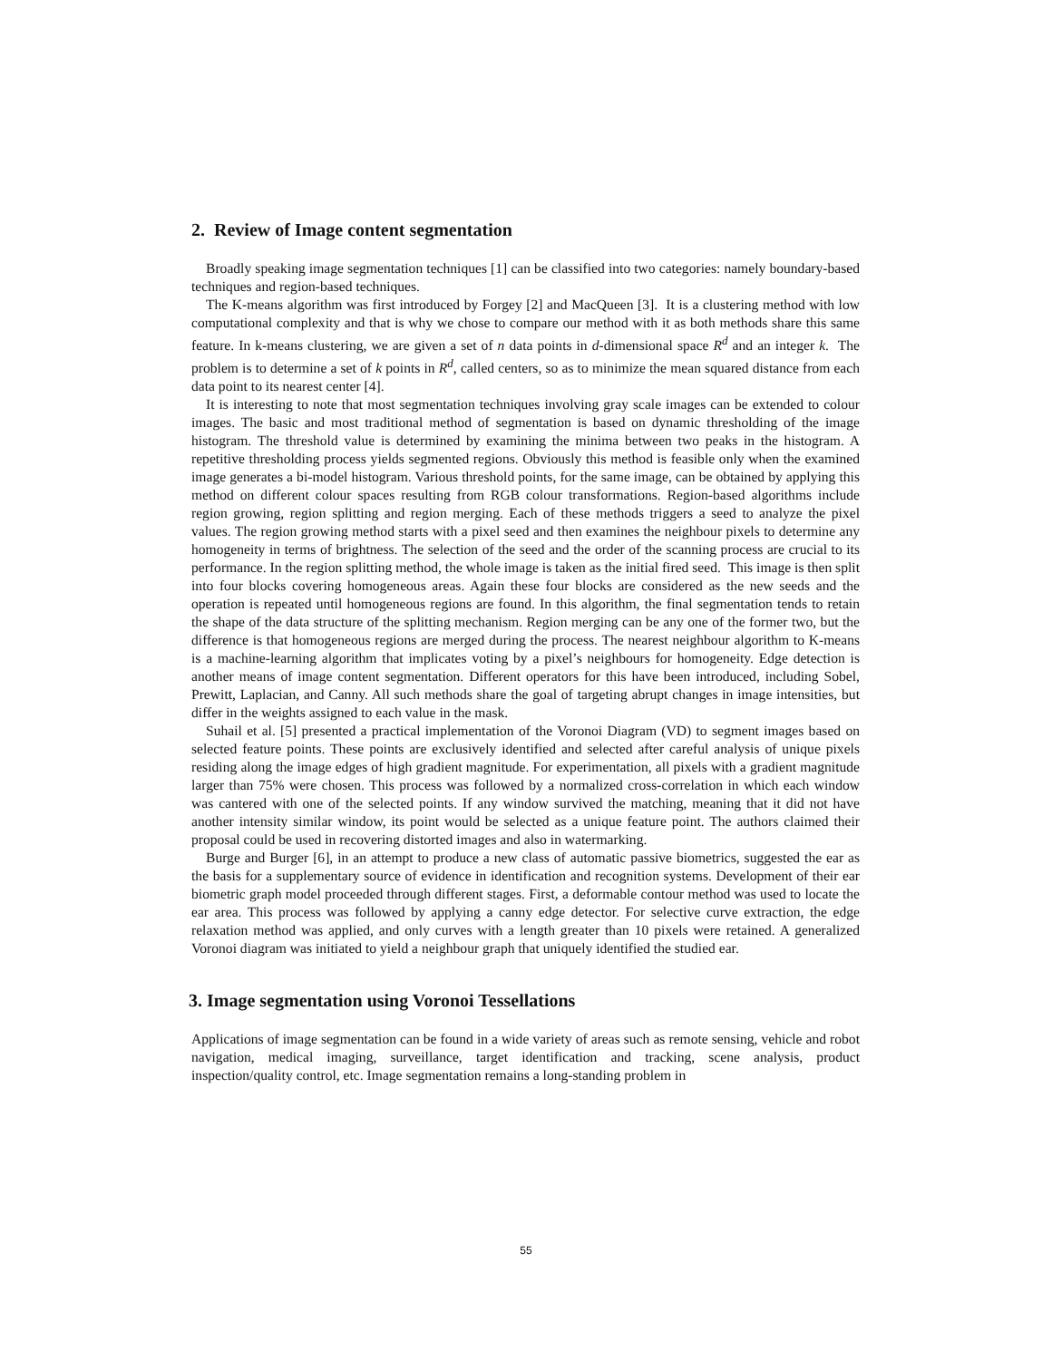2. Review of Image content segmentation
Broadly speaking image segmentation techniques [1] can be classified into two categories: namely boundary-based techniques and region-based techniques.
The K-means algorithm was first introduced by Forgey [2] and MacQueen [3]. It is a clustering method with low computational complexity and that is why we chose to compare our method with it as both methods share this same feature. In k-means clustering, we are given a set of n data points in d-dimensional space R<sup>d</sup> and an integer k. The problem is to determine a set of k points in R<sup>d</sup>, called centers, so as to minimize the mean squared distance from each data point to its nearest center [4].
It is interesting to note that most segmentation techniques involving gray scale images can be extended to colour images. The basic and most traditional method of segmentation is based on dynamic thresholding of the image histogram. The threshold value is determined by examining the minima between two peaks in the histogram. A repetitive thresholding process yields segmented regions. Obviously this method is feasible only when the examined image generates a bi-model histogram. Various threshold points, for the same image, can be obtained by applying this method on different colour spaces resulting from RGB colour transformations. Region-based algorithms include region growing, region splitting and region merging. Each of these methods triggers a seed to analyze the pixel values. The region growing method starts with a pixel seed and then examines the neighbour pixels to determine any homogeneity in terms of brightness. The selection of the seed and the order of the scanning process are crucial to its performance. In the region splitting method, the whole image is taken as the initial fired seed. This image is then split into four blocks covering homogeneous areas. Again these four blocks are considered as the new seeds and the operation is repeated until homogeneous regions are found. In this algorithm, the final segmentation tends to retain the shape of the data structure of the splitting mechanism. Region merging can be any one of the former two, but the difference is that homogeneous regions are merged during the process. The nearest neighbour algorithm to K-means is a machine-learning algorithm that implicates voting by a pixel’s neighbours for homogeneity. Edge detection is another means of image content segmentation. Different operators for this have been introduced, including Sobel, Prewitt, Laplacian, and Canny. All such methods share the goal of targeting abrupt changes in image intensities, but differ in the weights assigned to each value in the mask.
Suhail et al. [5] presented a practical implementation of the Voronoi Diagram (VD) to segment images based on selected feature points. These points are exclusively identified and selected after careful analysis of unique pixels residing along the image edges of high gradient magnitude. For experimentation, all pixels with a gradient magnitude larger than 75% were chosen. This process was followed by a normalized cross-correlation in which each window was cantered with one of the selected points. If any window survived the matching, meaning that it did not have another intensity similar window, its point would be selected as a unique feature point. The authors claimed their proposal could be used in recovering distorted images and also in watermarking.
Burge and Burger [6], in an attempt to produce a new class of automatic passive biometrics, suggested the ear as the basis for a supplementary source of evidence in identification and recognition systems. Development of their ear biometric graph model proceeded through different stages. First, a deformable contour method was used to locate the ear area. This process was followed by applying a canny edge detector. For selective curve extraction, the edge relaxation method was applied, and only curves with a length greater than 10 pixels were retained. A generalized Voronoi diagram was initiated to yield a neighbour graph that uniquely identified the studied ear.
3. Image segmentation using Voronoi Tessellations
Applications of image segmentation can be found in a wide variety of areas such as remote sensing, vehicle and robot navigation, medical imaging, surveillance, target identification and tracking, scene analysis, product inspection/quality control, etc. Image segmentation remains a long-standing problem in
55